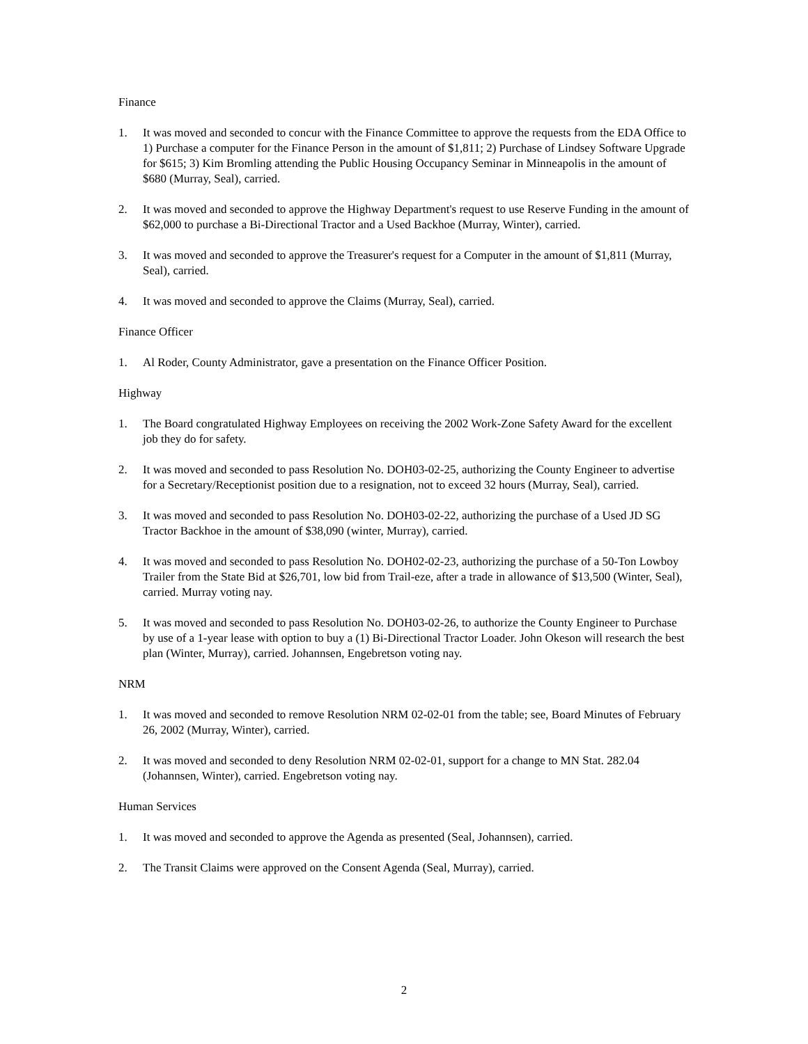Finance
1. It was moved and seconded to concur with the Finance Committee to approve the requests from the EDA Office to 1) Purchase a computer for the Finance Person in the amount of $1,811; 2) Purchase of Lindsey Software Upgrade for $615; 3) Kim Bromling attending the Public Housing Occupancy Seminar in Minneapolis in the amount of $680 (Murray, Seal), carried.
2. It was moved and seconded to approve the Highway Department's request to use Reserve Funding in the amount of $62,000 to purchase a Bi-Directional Tractor and a Used Backhoe (Murray, Winter), carried.
3. It was moved and seconded to approve the Treasurer's request for a Computer in the amount of $1,811 (Murray, Seal), carried.
4. It was moved and seconded to approve the Claims (Murray, Seal), carried.
Finance Officer
1. Al Roder, County Administrator, gave a presentation on the Finance Officer Position.
Highway
1. The Board congratulated Highway Employees on receiving the 2002 Work-Zone Safety Award for the excellent job they do for safety.
2. It was moved and seconded to pass Resolution No. DOH03-02-25, authorizing the County Engineer to advertise for a Secretary/Receptionist position due to a resignation, not to exceed 32 hours (Murray, Seal), carried.
3. It was moved and seconded to pass Resolution No. DOH03-02-22, authorizing the purchase of a Used JD SG Tractor Backhoe in the amount of $38,090 (winter, Murray), carried.
4. It was moved and seconded to pass Resolution No. DOH02-02-23, authorizing the purchase of a 50-Ton Lowboy Trailer from the State Bid at $26,701, low bid from Trail-eze, after a trade in allowance of $13,500 (Winter, Seal), carried. Murray voting nay.
5. It was moved and seconded to pass Resolution No. DOH03-02-26, to authorize the County Engineer to Purchase by use of a 1-year lease with option to buy a (1) Bi-Directional Tractor Loader. John Okeson will research the best plan (Winter, Murray), carried. Johannsen, Engebretson voting nay.
NRM
1. It was moved and seconded to remove Resolution NRM 02-02-01 from the table; see, Board Minutes of February 26, 2002 (Murray, Winter), carried.
2. It was moved and seconded to deny Resolution NRM 02-02-01, support for a change to MN Stat. 282.04 (Johannsen, Winter), carried. Engebretson voting nay.
Human Services
1. It was moved and seconded to approve the Agenda as presented (Seal, Johannsen), carried.
2. The Transit Claims were approved on the Consent Agenda (Seal, Murray), carried.
2